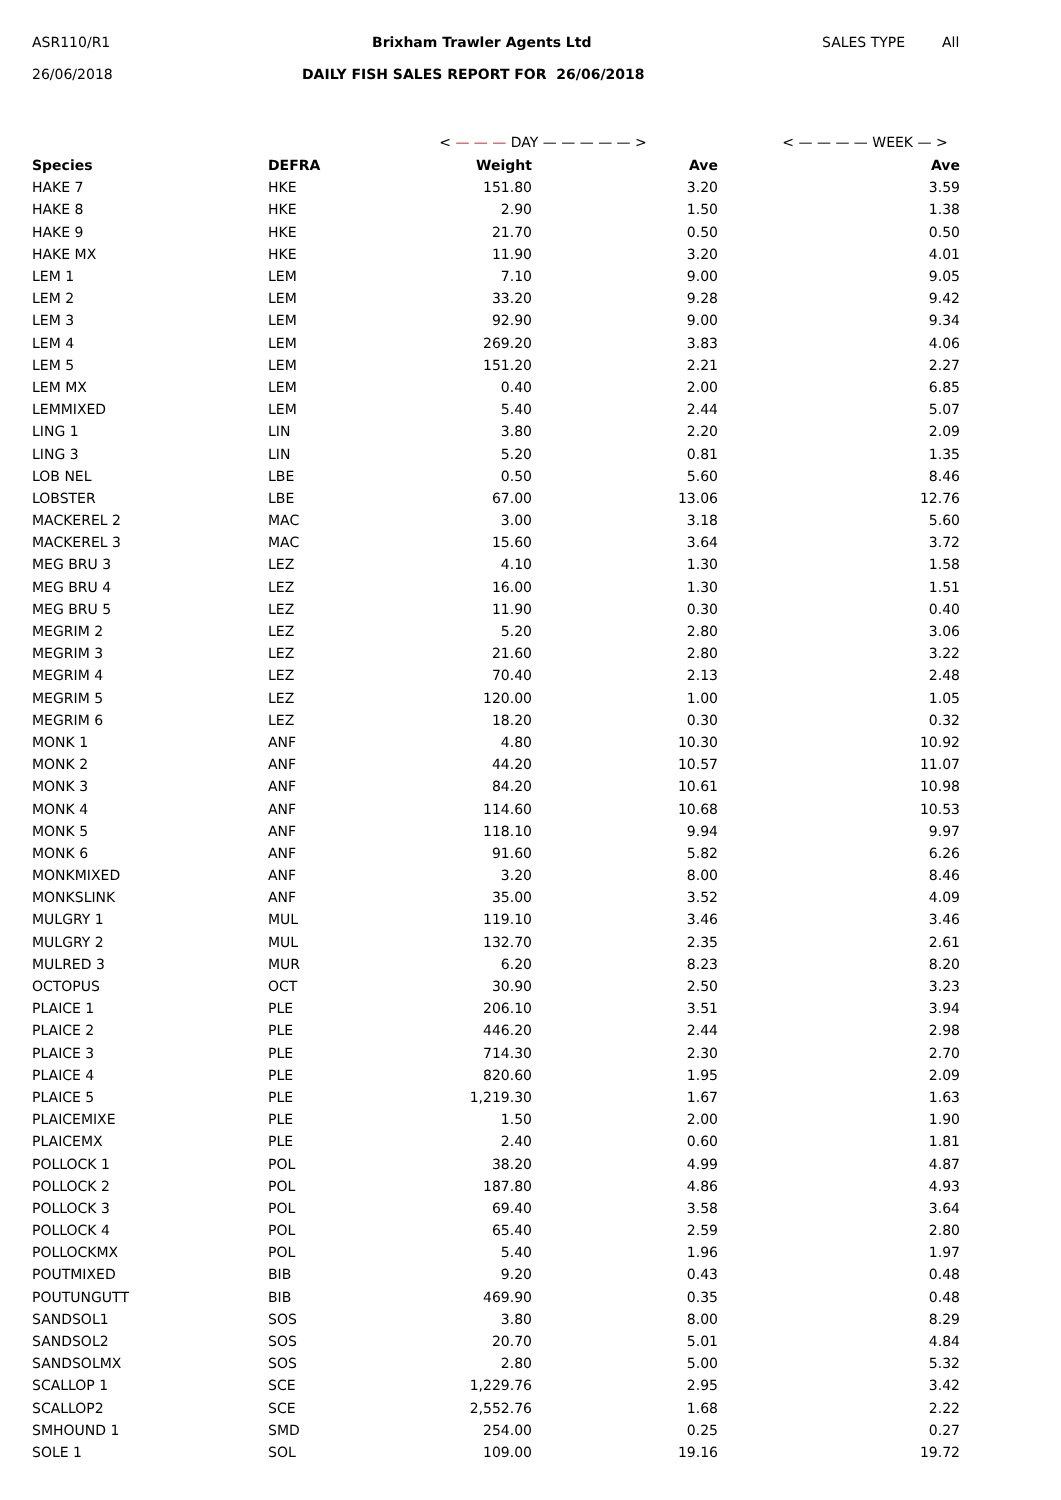ASR110/R1 Brixham Trawler Agents Ltd SALES TYPE All
26/06/2018
DAILY FISH SALES REPORT FOR 26/06/2018
| | | < — — — DAY — — — — — > | | < — — — — WEEK — > |
| Species | DEFRA | Weight | Ave | Ave |
| HAKE 7 | HKE | 151.80 | 3.20 | 3.59 |
| HAKE 8 | HKE | 2.90 | 1.50 | 1.38 |
| HAKE 9 | HKE | 21.70 | 0.50 | 0.50 |
| HAKE MX | HKE | 11.90 | 3.20 | 4.01 |
| LEM 1 | LEM | 7.10 | 9.00 | 9.05 |
| LEM 2 | LEM | 33.20 | 9.28 | 9.42 |
| LEM 3 | LEM | 92.90 | 9.00 | 9.34 |
| LEM 4 | LEM | 269.20 | 3.83 | 4.06 |
| LEM 5 | LEM | 151.20 | 2.21 | 2.27 |
| LEM MX | LEM | 0.40 | 2.00 | 6.85 |
| LEMMIXED | LEM | 5.40 | 2.44 | 5.07 |
| LING 1 | LIN | 3.80 | 2.20 | 2.09 |
| LING 3 | LIN | 5.20 | 0.81 | 1.35 |
| LOB NEL | LBE | 0.50 | 5.60 | 8.46 |
| LOBSTER | LBE | 67.00 | 13.06 | 12.76 |
| MACKEREL 2 | MAC | 3.00 | 3.18 | 5.60 |
| MACKEREL 3 | MAC | 15.60 | 3.64 | 3.72 |
| MEG BRU 3 | LEZ | 4.10 | 1.30 | 1.58 |
| MEG BRU 4 | LEZ | 16.00 | 1.30 | 1.51 |
| MEG BRU 5 | LEZ | 11.90 | 0.30 | 0.40 |
| MEGRIM 2 | LEZ | 5.20 | 2.80 | 3.06 |
| MEGRIM 3 | LEZ | 21.60 | 2.80 | 3.22 |
| MEGRIM 4 | LEZ | 70.40 | 2.13 | 2.48 |
| MEGRIM 5 | LEZ | 120.00 | 1.00 | 1.05 |
| MEGRIM 6 | LEZ | 18.20 | 0.30 | 0.32 |
| MONK 1 | ANF | 4.80 | 10.30 | 10.92 |
| MONK 2 | ANF | 44.20 | 10.57 | 11.07 |
| MONK 3 | ANF | 84.20 | 10.61 | 10.98 |
| MONK 4 | ANF | 114.60 | 10.68 | 10.53 |
| MONK 5 | ANF | 118.10 | 9.94 | 9.97 |
| MONK 6 | ANF | 91.60 | 5.82 | 6.26 |
| MONKMIXED | ANF | 3.20 | 8.00 | 8.46 |
| MONKSLINK | ANF | 35.00 | 3.52 | 4.09 |
| MULGRY 1 | MUL | 119.10 | 3.46 | 3.46 |
| MULGRY 2 | MUL | 132.70 | 2.35 | 2.61 |
| MULRED 3 | MUR | 6.20 | 8.23 | 8.20 |
| OCTOPUS | OCT | 30.90 | 2.50 | 3.23 |
| PLAICE 1 | PLE | 206.10 | 3.51 | 3.94 |
| PLAICE 2 | PLE | 446.20 | 2.44 | 2.98 |
| PLAICE 3 | PLE | 714.30 | 2.30 | 2.70 |
| PLAICE 4 | PLE | 820.60 | 1.95 | 2.09 |
| PLAICE 5 | PLE | 1,219.30 | 1.67 | 1.63 |
| PLAICEMIXE | PLE | 1.50 | 2.00 | 1.90 |
| PLAICEMX | PLE | 2.40 | 0.60 | 1.81 |
| POLLOCK 1 | POL | 38.20 | 4.99 | 4.87 |
| POLLOCK 2 | POL | 187.80 | 4.86 | 4.93 |
| POLLOCK 3 | POL | 69.40 | 3.58 | 3.64 |
| POLLOCK 4 | POL | 65.40 | 2.59 | 2.80 |
| POLLOCKMX | POL | 5.40 | 1.96 | 1.97 |
| POUTMIXED | BIB | 9.20 | 0.43 | 0.48 |
| POUTUNGUTT | BIB | 469.90 | 0.35 | 0.48 |
| SANDSOL1 | SOS | 3.80 | 8.00 | 8.29 |
| SANDSOL2 | SOS | 20.70 | 5.01 | 4.84 |
| SANDSOLMX | SOS | 2.80 | 5.00 | 5.32 |
| SCALLOP 1 | SCE | 1,229.76 | 2.95 | 3.42 |
| SCALLOP2 | SCE | 2,552.76 | 1.68 | 2.22 |
| SMHOUND 1 | SMD | 254.00 | 0.25 | 0.27 |
| SOLE 1 | SOL | 109.00 | 19.16 | 19.72 |